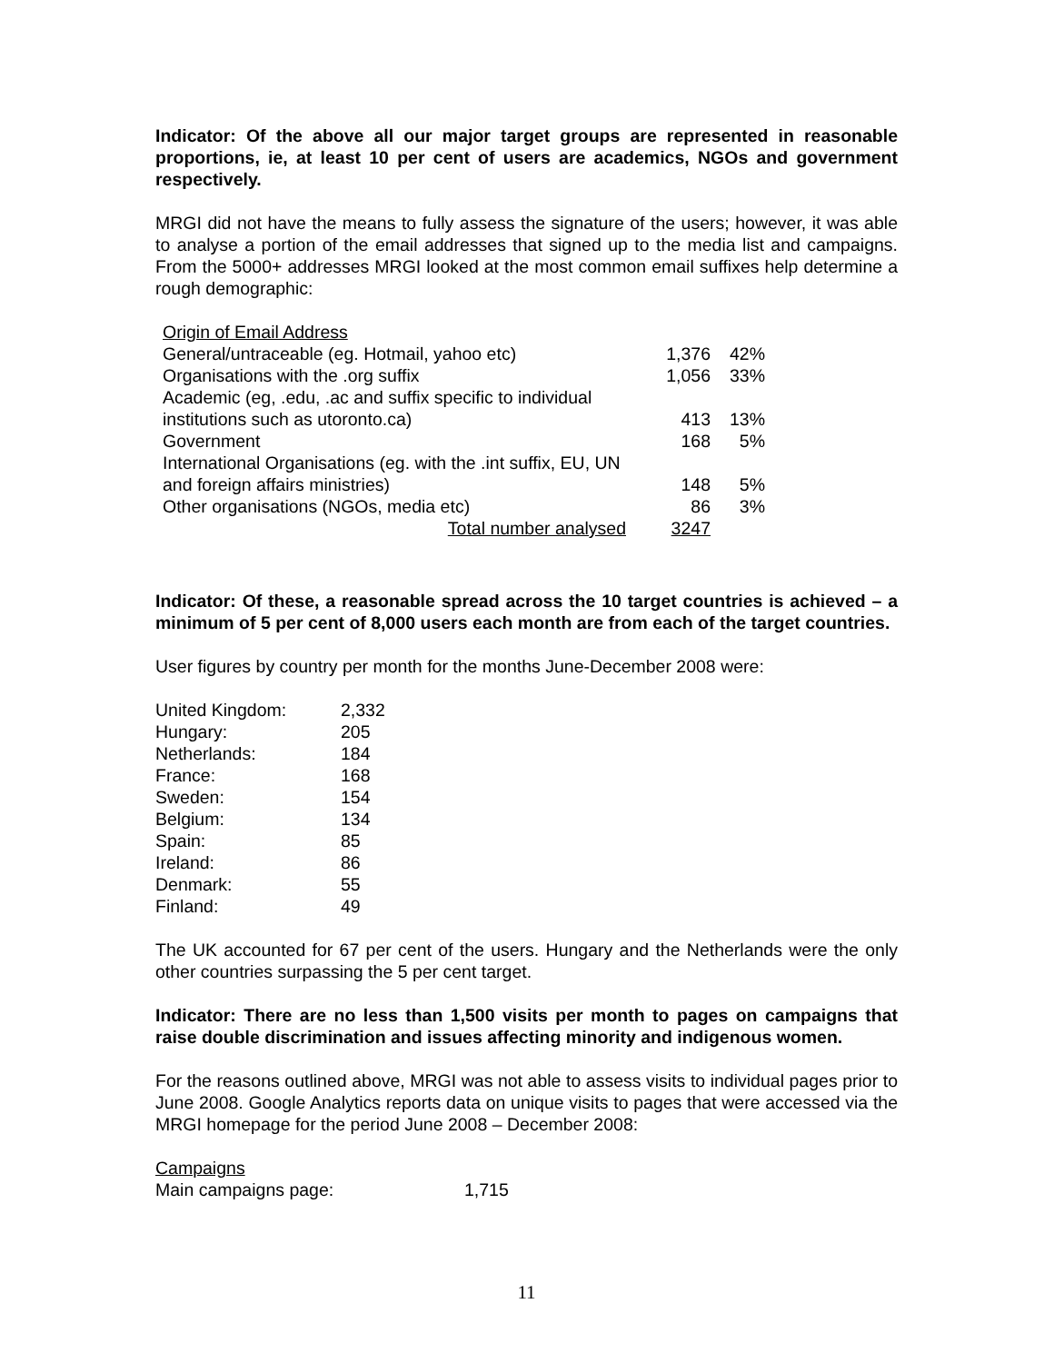Indicator: Of the above all our major target groups are represented in reasonable proportions, ie, at least 10 per cent of users are academics, NGOs and government respectively.
MRGI did not have the means to fully assess the signature of the users; however, it was able to analyse a portion of the email addresses that signed up to the media list and campaigns. From the 5000+ addresses MRGI looked at the most common email suffixes help determine a rough demographic:
| Origin of Email Address | | |
| General/untraceable (eg. Hotmail, yahoo etc) | 1,376 | 42% |
| Organisations with the .org suffix | 1,056 | 33% |
| Academic (eg, .edu, .ac and suffix specific to individual institutions such as utoronto.ca) | 413 | 13% |
| Government | 168 | 5% |
| International Organisations (eg. with the .int suffix, EU, UN and foreign affairs ministries) | 148 | 5% |
| Other organisations (NGOs, media etc) | 86 | 3% |
| Total number analysed | 3247 | |
Indicator: Of these, a reasonable spread across the 10 target countries is achieved – a minimum of 5 per cent of 8,000 users each month are from each of the target countries.
User figures by country per month for the months June-December 2008 were:
| United Kingdom: | 2,332 |
| Hungary: | 205 |
| Netherlands: | 184 |
| France: | 168 |
| Sweden: | 154 |
| Belgium: | 134 |
| Spain: | 85 |
| Ireland: | 86 |
| Denmark: | 55 |
| Finland: | 49 |
The UK accounted for 67 per cent of the users. Hungary and the Netherlands were the only other countries surpassing the 5 per cent target.
Indicator: There are no less than 1,500 visits per month to pages on campaigns that raise double discrimination and issues affecting minority and indigenous women.
For the reasons outlined above, MRGI was not able to assess visits to individual pages prior to June 2008. Google Analytics reports data on unique visits to pages that were accessed via the MRGI homepage for the period June 2008 – December 2008:
| Campaigns | |
| Main campaigns page: | 1,715 |
11